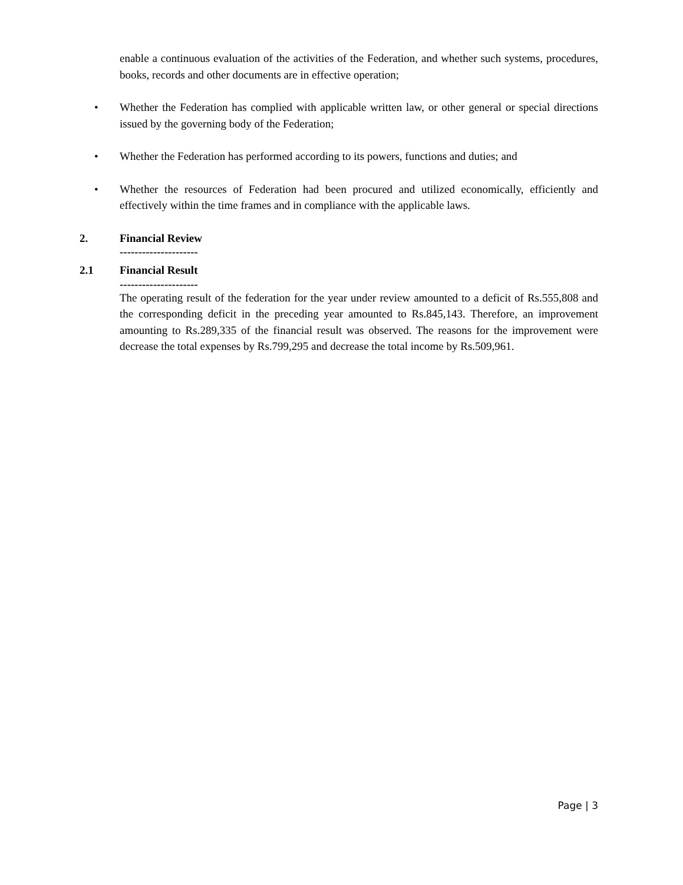enable a continuous evaluation of the activities of the Federation, and whether such systems, procedures, books, records and other documents are in effective operation;
• Whether the Federation has complied with applicable written law, or other general or special directions issued by the governing body of the Federation;
• Whether the Federation has performed according to its powers, functions and duties; and
• Whether the resources of Federation had been procured and utilized economically, efficiently and effectively within the time frames and in compliance with the applicable laws.
2. Financial Review
---------------------
2.1 Financial Result
---------------------
The operating result of the federation for the year under review amounted to a deficit of Rs.555,808 and the corresponding deficit in the preceding year amounted to Rs.845,143. Therefore, an improvement amounting to Rs.289,335 of the financial result was observed. The reasons for the improvement were decrease the total expenses by Rs.799,295 and decrease the total income by Rs.509,961.
Page | 3